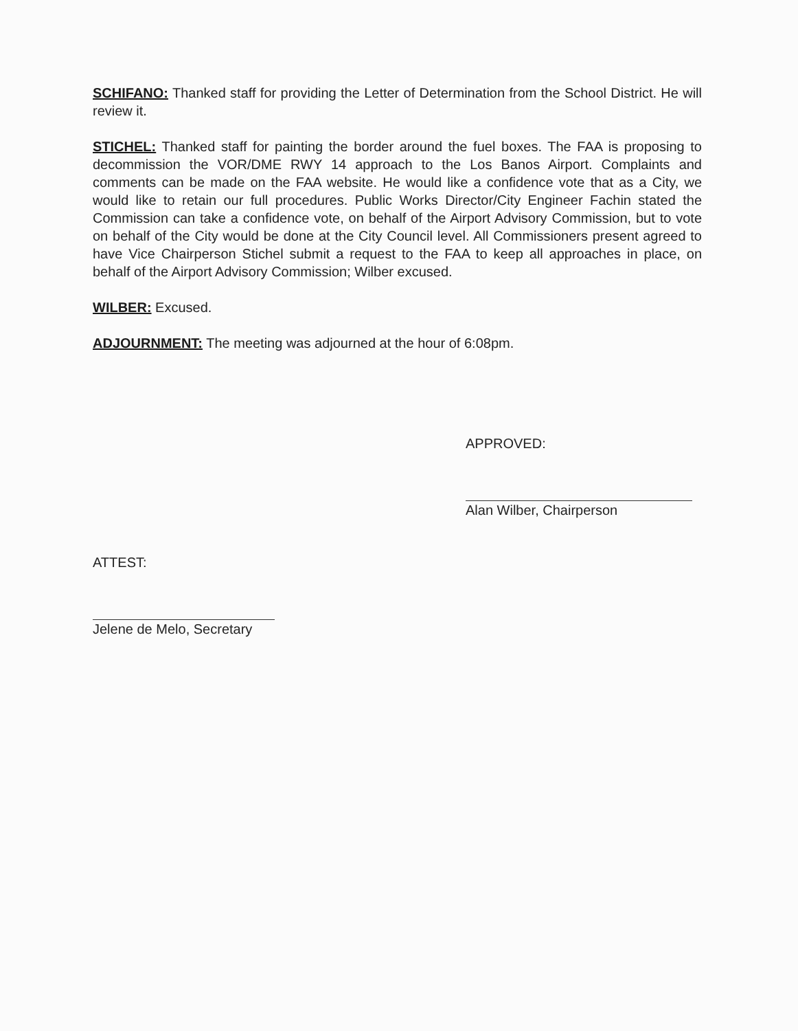SCHIFANO: Thanked staff for providing the Letter of Determination from the School District. He will review it.
STICHEL: Thanked staff for painting the border around the fuel boxes. The FAA is proposing to decommission the VOR/DME RWY 14 approach to the Los Banos Airport. Complaints and comments can be made on the FAA website. He would like a confidence vote that as a City, we would like to retain our full procedures. Public Works Director/City Engineer Fachin stated the Commission can take a confidence vote, on behalf of the Airport Advisory Commission, but to vote on behalf of the City would be done at the City Council level. All Commissioners present agreed to have Vice Chairperson Stichel submit a request to the FAA to keep all approaches in place, on behalf of the Airport Advisory Commission; Wilber excused.
WILBER: Excused.
ADJOURNMENT: The meeting was adjourned at the hour of 6:08pm.
APPROVED:
Alan Wilber, Chairperson
ATTEST:
Jelene de Melo, Secretary